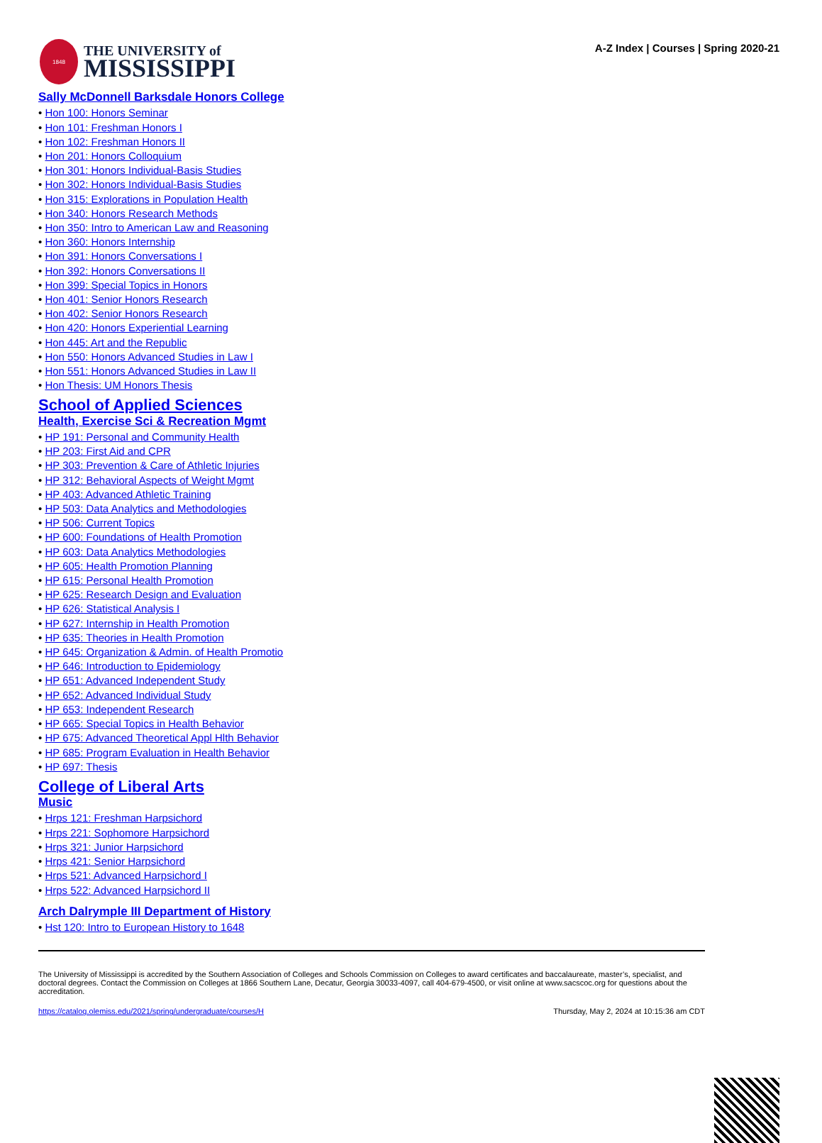1848
THE UNIVERSITY of
MISSISSIPPI
A-Z Index | Courses | Spring 2020-21
Sally McDonnell Barksdale Honors College
Hon 100: Honors Seminar
Hon 101: Freshman Honors I
Hon 102: Freshman Honors II
Hon 201: Honors Colloquium
Hon 301: Honors Individual-Basis Studies
Hon 302: Honors Individual-Basis Studies
Hon 315: Explorations in Population Health
Hon 340: Honors Research Methods
Hon 350: Intro to American Law and Reasoning
Hon 360: Honors Internship
Hon 391: Honors Conversations I
Hon 392: Honors Conversations II
Hon 399: Special Topics in Honors
Hon 401: Senior Honors Research
Hon 402: Senior Honors Research
Hon 420: Honors Experiential Learning
Hon 445: Art and the Republic
Hon 550: Honors Advanced Studies in Law I
Hon 551: Honors Advanced Studies in Law II
Hon Thesis: UM Honors Thesis
School of Applied Sciences
Health, Exercise Sci & Recreation Mgmt
HP 191: Personal and Community Health
HP 203: First Aid and CPR
HP 303: Prevention & Care of Athletic Injuries
HP 312: Behavioral Aspects of Weight Mgmt
HP 403: Advanced Athletic Training
HP 503: Data Analytics and Methodologies
HP 506: Current Topics
HP 600: Foundations of Health Promotion
HP 603: Data Analytics Methodologies
HP 605: Health Promotion Planning
HP 615: Personal Health Promotion
HP 625: Research Design and Evaluation
HP 626: Statistical Analysis I
HP 627: Internship in Health Promotion
HP 635: Theories in Health Promotion
HP 645: Organization & Admin. of Health Promotio
HP 646: Introduction to Epidemiology
HP 651: Advanced Independent Study
HP 652: Advanced Individual Study
HP 653: Independent Research
HP 665: Special Topics in Health Behavior
HP 675: Advanced Theoretical Appl Hlth Behavior
HP 685: Program Evaluation in Health Behavior
HP 697: Thesis
College of Liberal Arts
Music
Hrps 121: Freshman Harpsichord
Hrps 221: Sophomore Harpsichord
Hrps 321: Junior Harpsichord
Hrps 421: Senior Harpsichord
Hrps 521: Advanced Harpsichord I
Hrps 522: Advanced Harpsichord II
Arch Dalrymple III Department of History
Hst 120: Intro to European History to 1648
The University of Mississippi is accredited by the Southern Association of Colleges and Schools Commission on Colleges to award certificates and baccalaureate, master’s, specialist, and doctoral degrees. Contact the Commission on Colleges at 1866 Southern Lane, Decatur, Georgia 30033-4097, call 404-679-4500, or visit online at www.sacscoc.org for questions about the accreditation.
https://catalog.olemiss.edu/2021/spring/undergraduate/courses/H Thursday, May 2, 2024 at 10:15:36 am CDT